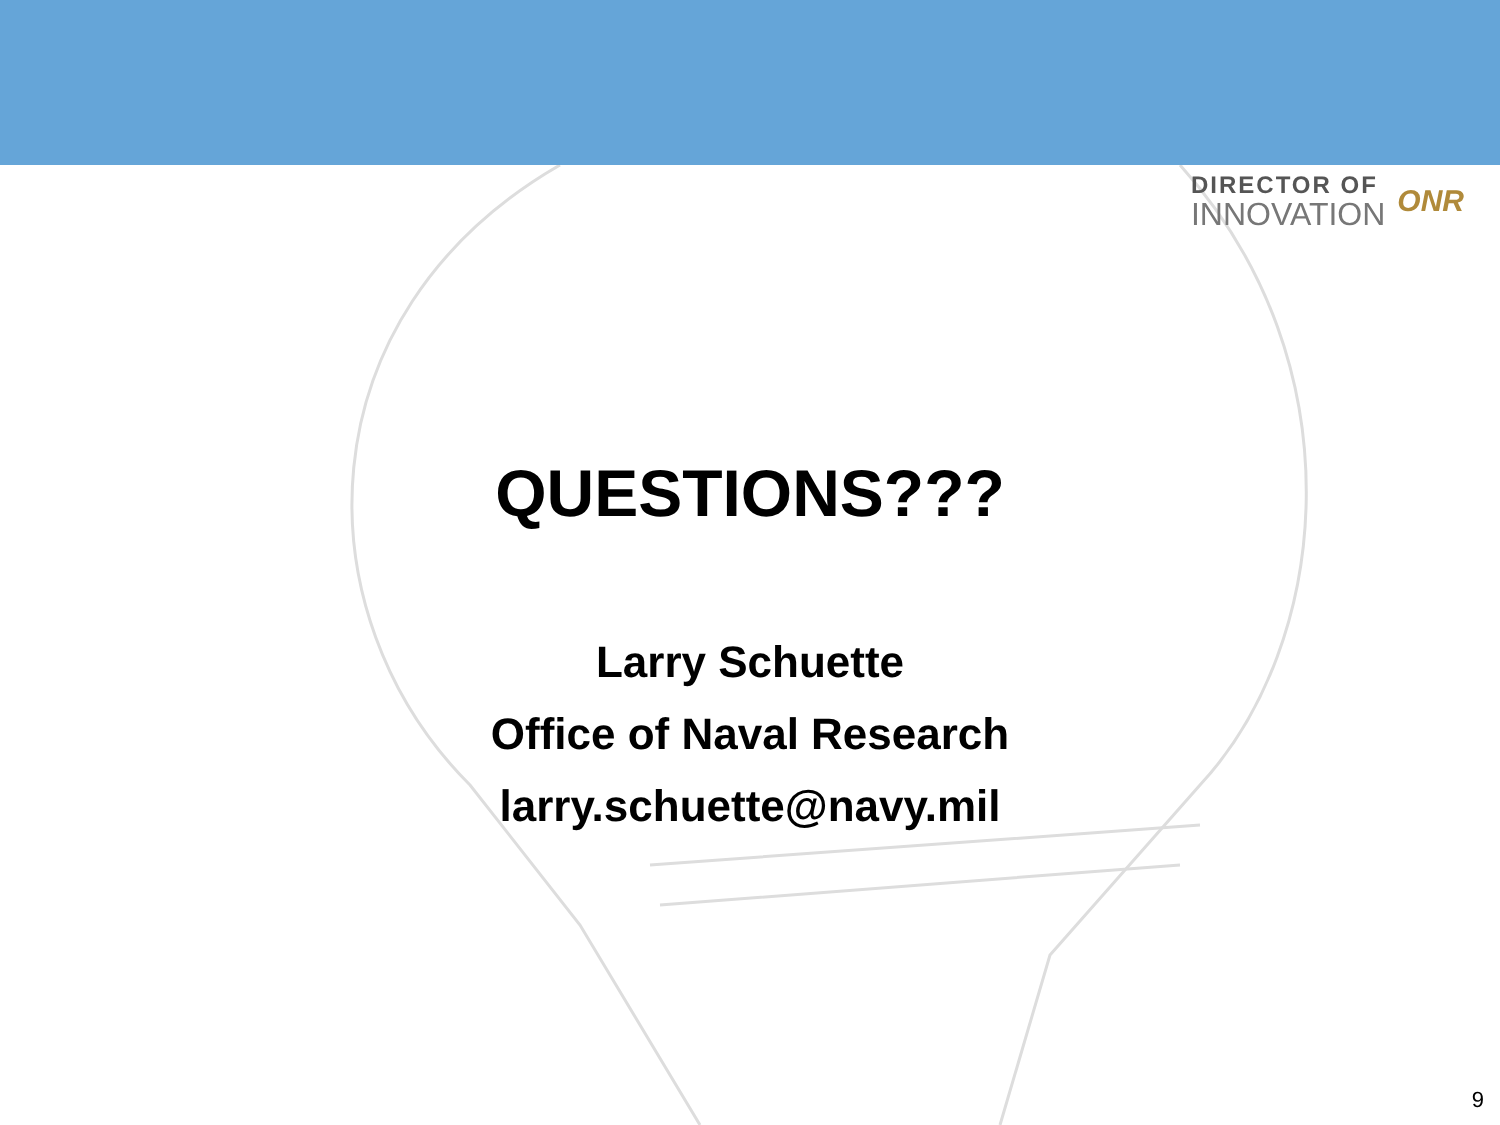DIRECTOR OF
INNOVATION
ONR
QUESTIONS???
Larry Schuette
Office of Naval Research
larry.schuette@navy.mil
9